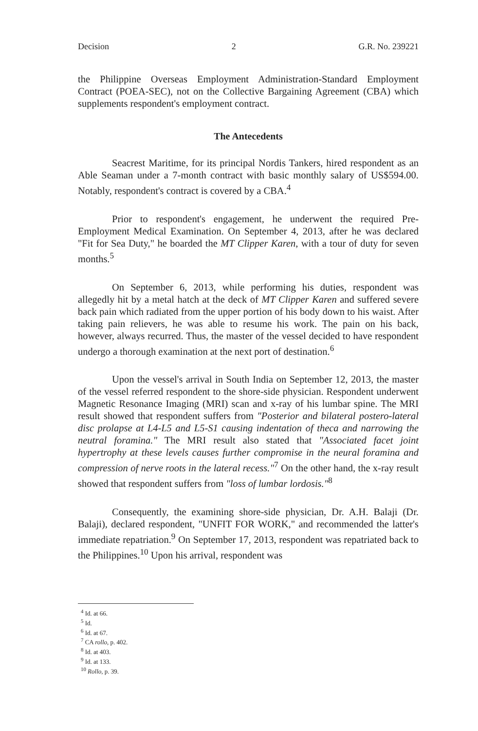Decision 2 G.R. No. 239221
the Philippine Overseas Employment Administration-Standard Employment Contract (POEA-SEC), not on the Collective Bargaining Agreement (CBA) which supplements respondent's employment contract.
The Antecedents
Seacrest Maritime, for its principal Nordis Tankers, hired respondent as an Able Seaman under a 7-month contract with basic monthly salary of US$594.00. Notably, respondent's contract is covered by a CBA.<sup>4</sup>
Prior to respondent's engagement, he underwent the required Pre-Employment Medical Examination. On September 4, 2013, after he was declared "Fit for Sea Duty," he boarded the MT Clipper Karen, with a tour of duty for seven months.<sup>5</sup>
On September 6, 2013, while performing his duties, respondent was allegedly hit by a metal hatch at the deck of MT Clipper Karen and suffered severe back pain which radiated from the upper portion of his body down to his waist. After taking pain relievers, he was able to resume his work. The pain on his back, however, always recurred. Thus, the master of the vessel decided to have respondent undergo a thorough examination at the next port of destination.<sup>6</sup>
Upon the vessel's arrival in South India on September 12, 2013, the master of the vessel referred respondent to the shore-side physician. Respondent underwent Magnetic Resonance Imaging (MRI) scan and x-ray of his lumbar spine. The MRI result showed that respondent suffers from "Posterior and bilateral postero-lateral disc prolapse at L4-L5 and L5-S1 causing indentation of theca and narrowing the neutral foramina." The MRI result also stated that "Associated facet joint hypertrophy at these levels causes further compromise in the neural foramina and compression of nerve roots in the lateral recess."<sup>7</sup> On the other hand, the x-ray result showed that respondent suffers from "loss of lumbar lordosis."<sup>8</sup>
Consequently, the examining shore-side physician, Dr. A.H. Balaji (Dr. Balaji), declared respondent, "UNFIT FOR WORK," and recommended the latter's immediate repatriation.<sup>9</sup> On September 17, 2013, respondent was repatriated back to the Philippines.<sup>10</sup> Upon his arrival, respondent was
<sup>4</sup> Id. at 66.
<sup>5</sup> Id.
<sup>6</sup> Id. at 67.
<sup>7</sup> CA rollo, p. 402.
<sup>8</sup> Id. at 403.
<sup>9</sup> Id. at 133.
<sup>10</sup> Rollo, p. 39.